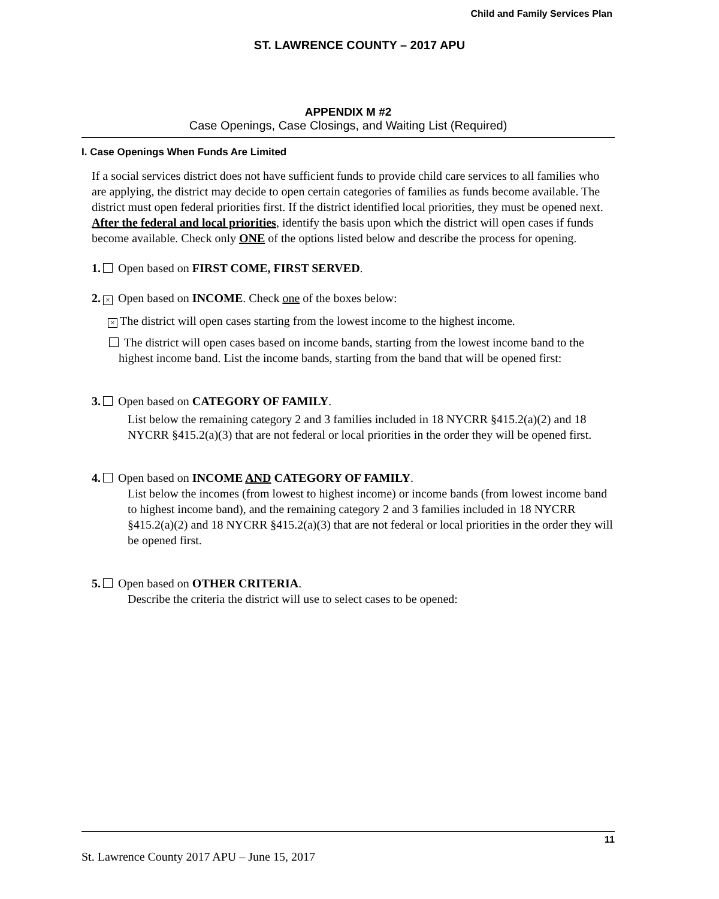Child and Family Services Plan
ST. LAWRENCE COUNTY – 2017 APU
APPENDIX M #2
Case Openings, Case Closings, and Waiting List (Required)
I. Case Openings When Funds Are Limited
If a social services district does not have sufficient funds to provide child care services to all families who are applying, the district may decide to open certain categories of families as funds become available. The district must open federal priorities first. If the district identified local priorities, they must be opened next. After the federal and local priorities, identify the basis upon which the district will open cases if funds become available. Check only ONE of the options listed below and describe the process for opening.
1. Open based on FIRST COME, FIRST SERVED.
2. × Open based on INCOME. Check one of the boxes below:
× The district will open cases starting from the lowest income to the highest income.
The district will open cases based on income bands, starting from the lowest income band to the highest income band. List the income bands, starting from the band that will be opened first:
3. Open based on CATEGORY OF FAMILY.
List below the remaining category 2 and 3 families included in 18 NYCRR §415.2(a)(2) and 18 NYCRR §415.2(a)(3) that are not federal or local priorities in the order they will be opened first.
4. Open based on INCOME AND CATEGORY OF FAMILY.
List below the incomes (from lowest to highest income) or income bands (from lowest income band to highest income band), and the remaining category 2 and 3 families included in 18 NYCRR §415.2(a)(2) and 18 NYCRR §415.2(a)(3) that are not federal or local priorities in the order they will be opened first.
5. Open based on OTHER CRITERIA.
Describe the criteria the district will use to select cases to be opened:
11
St. Lawrence County 2017 APU – June 15, 2017